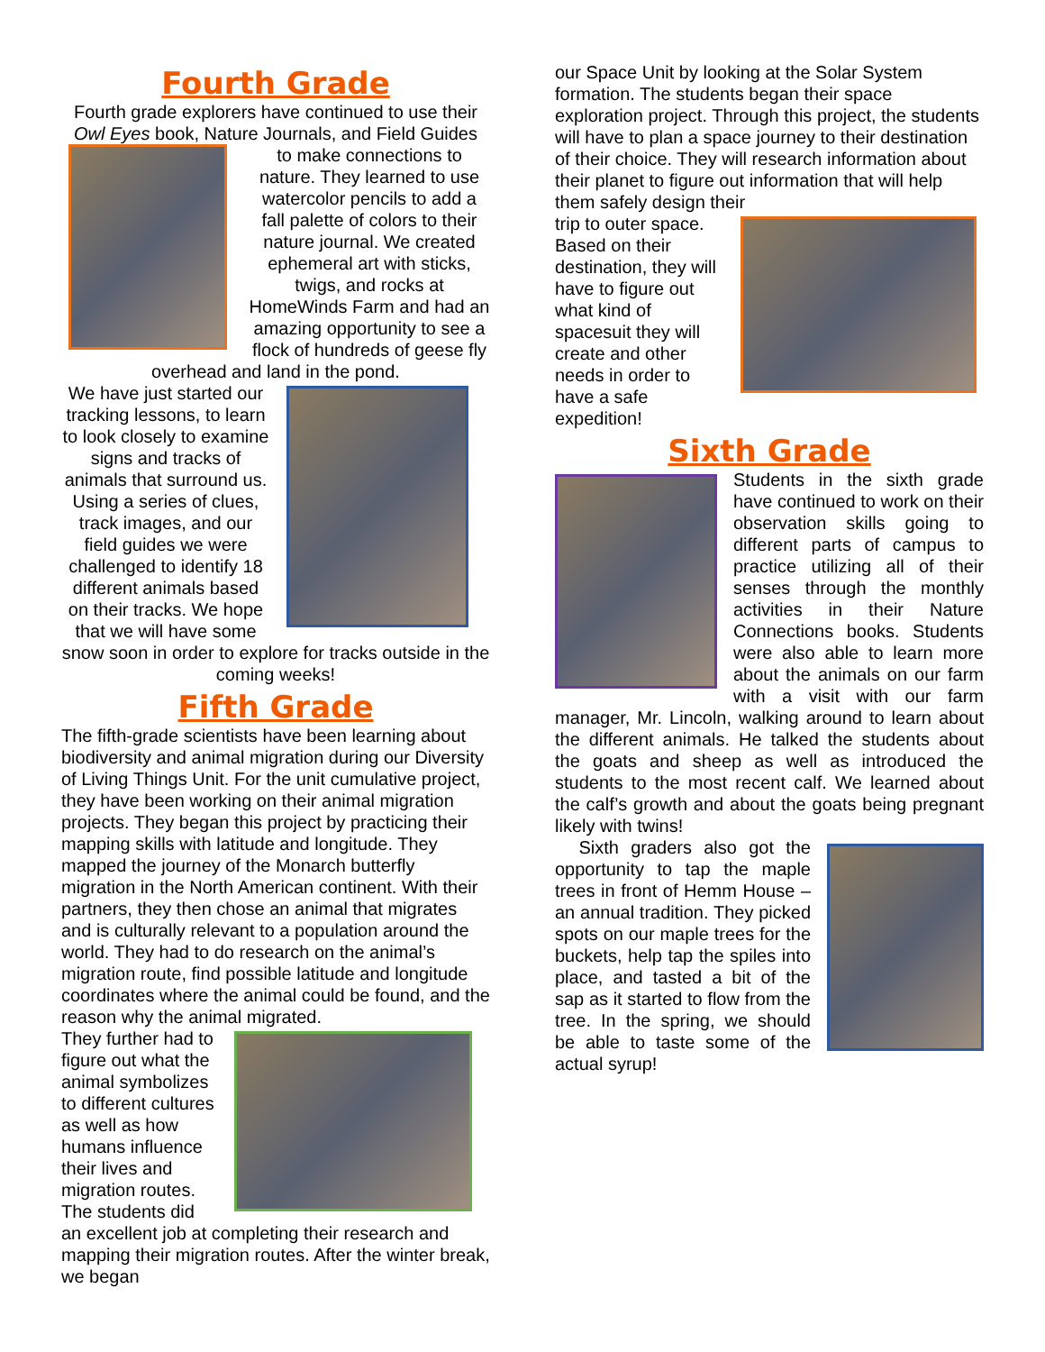Fourth Grade
Fourth grade explorers have continued to use their Owl Eyes book, Nature Journals, and Field Guides
to make connections to nature. They learned to use watercolor pencils to add a fall palette of colors to their nature journal. We created ephemeral art with sticks, twigs, and rocks at HomeWinds Farm and had an amazing opportunity to see a flock of hundreds of geese fly overhead and land in the pond.
We have just started our tracking lessons, to learn to look closely to examine signs and tracks of animals that surround us. Using a series of clues, track images, and our field guides we were challenged to identify 18 different animals based on their tracks. We hope that we will have some snow soon in order to explore for tracks outside in the coming weeks!
Fifth Grade
The fifth-grade scientists have been learning about biodiversity and animal migration during our Diversity of Living Things Unit. For the unit cumulative project, they have been working on their animal migration projects. They began this project by practicing their mapping skills with latitude and longitude. They mapped the journey of the Monarch butterfly migration in the North American continent. With their partners, they then chose an animal that migrates and is culturally relevant to a population around the world. They had to do research on the animal’s migration route, find possible latitude and longitude coordinates where the animal could be found, and the reason why the animal migrated.
They further had to figure out what the animal symbolizes to different cultures as well as how humans influence their lives and migration routes. The students did an excellent job at completing their research and mapping their migration routes. After the winter break, we began
our Space Unit by looking at the Solar System formation. The students began their space exploration project. Through this project, the students will have to plan a space journey to their destination of their choice. They will research information about their planet to figure out information that will help them safely design their
trip to outer space. Based on their destination, they will have to figure out what kind of spacesuit they will create and other needs in order to have a safe expedition!
Sixth Grade
Students in the sixth grade have continued to work on their observation skills going to different parts of campus to practice utilizing all of their senses through the monthly activities in their Nature Connections books. Students were also able to learn more about the animals on our farm with a visit with our farm manager, Mr. Lincoln, walking around to learn about the different animals. He talked the students about the goats and sheep as well as introduced the students to the most recent calf. We learned about the calf’s growth and about the goats being pregnant likely with twins!
Sixth graders also got the opportunity to tap the maple trees in front of Hemm House – an annual tradition. They picked spots on our maple trees for the buckets, help tap the spiles into place, and tasted a bit of the sap as it started to flow from the tree. In the spring, we should be able to taste some of the actual syrup!